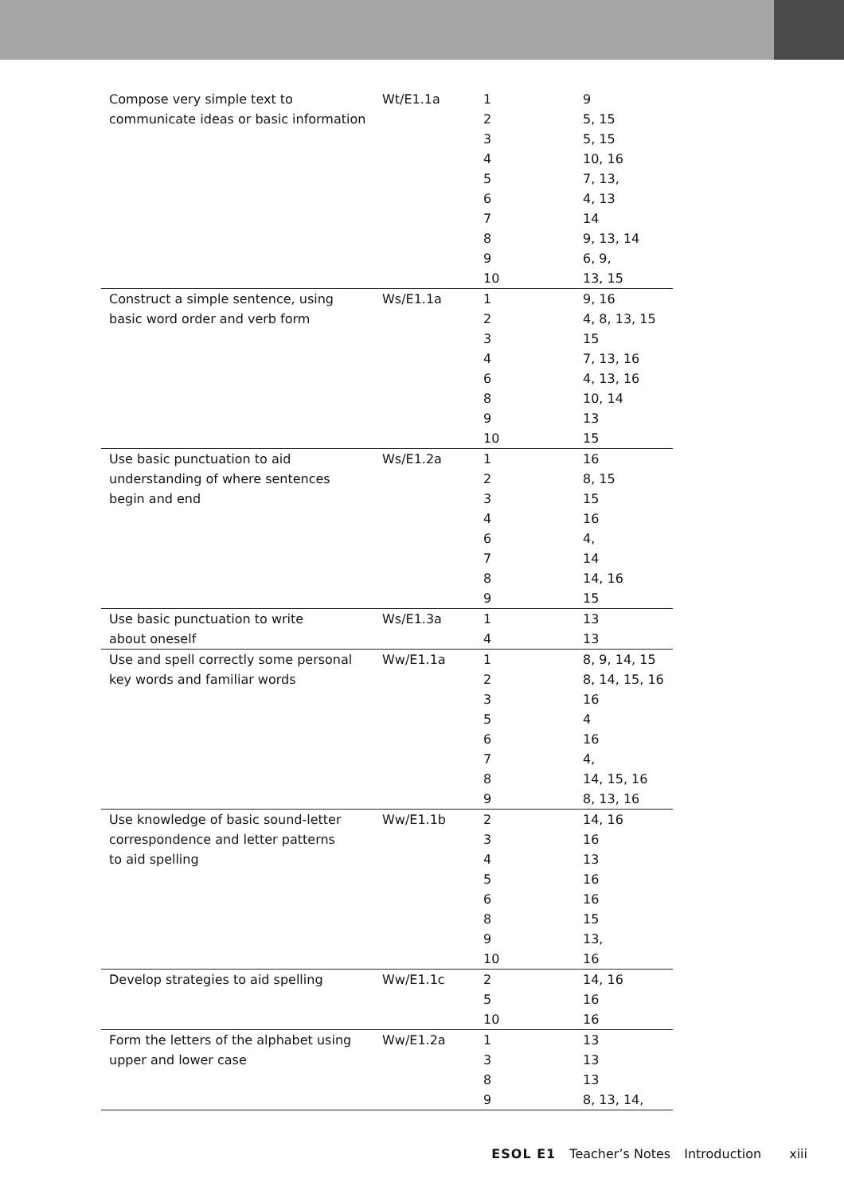| Compose very simple text to communicate ideas or basic information | Wt/E1.1a | 1 2 3 4 5 6 7 8 9 10 | 9 5, 15 5, 15 10, 16 7, 13, 4, 13 14 9, 13, 14 6, 9, 13, 15 |
| Construct a simple sentence, using basic word order and verb form | Ws/E1.1a | 1 2 3 4 6 8 9 10 | 9, 16 4, 8, 13, 15 15 7, 13, 16 4, 13, 16 10, 14 13 15 |
| Use basic punctuation to aid understanding of where sentences begin and end | Ws/E1.2a | 1 2 3 4 6 7 8 9 | 16 8, 15 15 16 4, 14 14, 16 15 |
| Use basic punctuation to write about oneself | Ws/E1.3a | 1 4 | 13 13 |
| Use and spell correctly some personal key words and familiar words | Ww/E1.1a | 1 2 3 5 6 7 8 9 | 8, 9, 14, 15 8, 14, 15, 16 16 4 16 4, 14, 15, 16 8, 13, 16 |
| Use knowledge of basic sound-letter correspondence and letter patterns to aid spelling | Ww/E1.1b | 2 3 4 5 6 8 9 10 | 14, 16 16 13 16 16 15 13, 16 |
| Develop strategies to aid spelling | Ww/E1.1c | 2 5 10 | 14, 16 16 16 |
| Form the letters of the alphabet using upper and lower case | Ww/E1.2a | 1 3 8 9 | 13 13 13 8, 13, 14, |
ESOL E1 Teacher’s Notes Introduction xiii